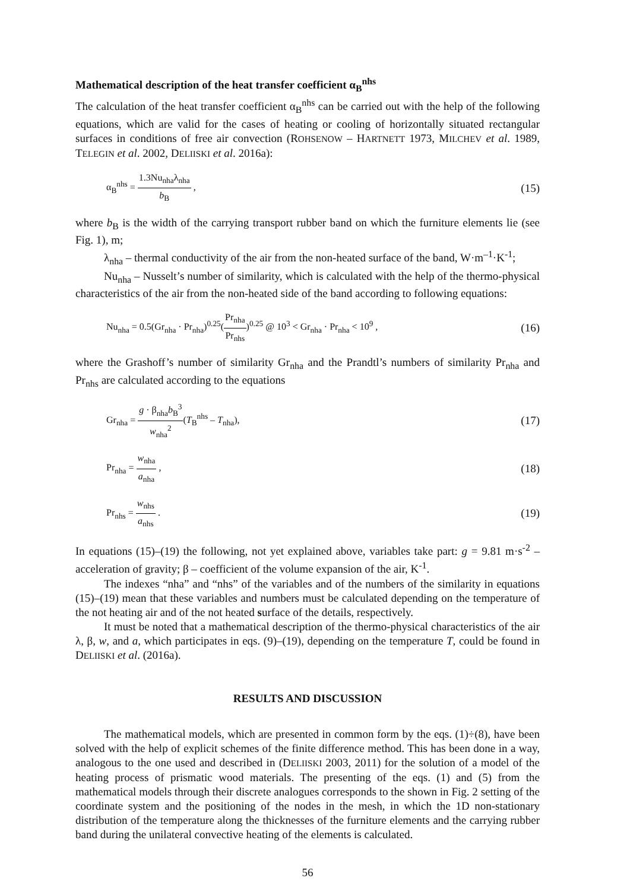Mathematical description of the heat transfer coefficient α<sub>B</sub><sup>nhs</sup>
The calculation of the heat transfer coefficient α<sub>B</sub><sup>nhs</sup> can be carried out with the help of the following equations, which are valid for the cases of heating or cooling of horizontally situated rectangular surfaces in conditions of free air convection (ROHSENOW – HARTNETT 1973, MILCHEV et al. 1989, TELEGIN et al. 2002, DELIISKI et al. 2016a):
α<sub>B</sub><sup>nhs</sup> = 1.3Nu<sub>nha</sub>λ<sub>nha</sub> b<sub>B</sub> ,
(15)
where b<sub>B</sub> is the width of the carrying transport rubber band on which the furniture elements lie (see Fig. 1), m;
λ<sub>nha</sub> – thermal conductivity of the air from the non-heated surface of the band, W·m<sup>–1</sup>·K<sup>-1</sup>;
Nu<sub>nha</sub> – Nusselt’s number of similarity, which is calculated with the help of the thermo-physical characteristics of the air from the non-heated side of the band according to following equations:
Nu<sub>nha</sub> = 0.5(Gr<sub>nha</sub> · Pr<sub>nha</sub>)<sup>0.25</sup>(Pr<sub>nha</sub> Pr<sub>nhs</sub>)<sup>0.25</sup> @ 10<sup>3</sup> < Gr<sub>nha</sub> · Pr<sub>nha</sub> < 10<sup>9</sup> ,
(16)
where the Grashoff’s number of similarity Gr<sub>nha</sub> and the Prandtl’s numbers of similarity Pr<sub>nha</sub> and Pr<sub>nhs</sub> are calculated according to the equations
Gr<sub>nha</sub> = g · β<sub>nha</sub>b<sub>B</sub><sup>3</sup> w<sub>nha</sub><sup>2</sup>(T<sub>B</sub><sup>nhs</sup> – T<sub>nha</sub>),
(17)
Pr<sub>nha</sub> = w<sub>nha</sub> a<sub>nha</sub> ,
(18)
Pr<sub>nhs</sub> = w<sub>nhs</sub> a<sub>nhs</sub> .
(19)
In equations (15)–(19) the following, not yet explained above, variables take part: g = 9.81 m·s<sup>-2</sup> – acceleration of gravity; β – coefficient of the volume expansion of the air, K<sup>-1</sup>.
The indexes “nha” and “nhs” of the variables and of the numbers of the similarity in equations (15)–(19) mean that these variables and numbers must be calculated depending on the temperature of the not heating air and of the not heated surface of the details, respectively.
It must be noted that a mathematical description of the thermo-physical characteristics of the air λ, β, w, and a, which participates in eqs. (9)–(19), depending on the temperature T, could be found in DELIISKI et al. (2016a).
RESULTS AND DISCUSSION
The mathematical models, which are presented in common form by the eqs. (1)÷(8), have been solved with the help of explicit schemes of the finite difference method. This has been done in a way, analogous to the one used and described in (DELIISKI 2003, 2011) for the solution of a model of the heating process of prismatic wood materials. The presenting of the eqs. (1) and (5) from the mathematical models through their discrete analogues corresponds to the shown in Fig. 2 setting of the coordinate system and the positioning of the nodes in the mesh, in which the 1D non-stationary distribution of the temperature along the thicknesses of the furniture elements and the carrying rubber band during the unilateral convective heating of the elements is calculated.
56